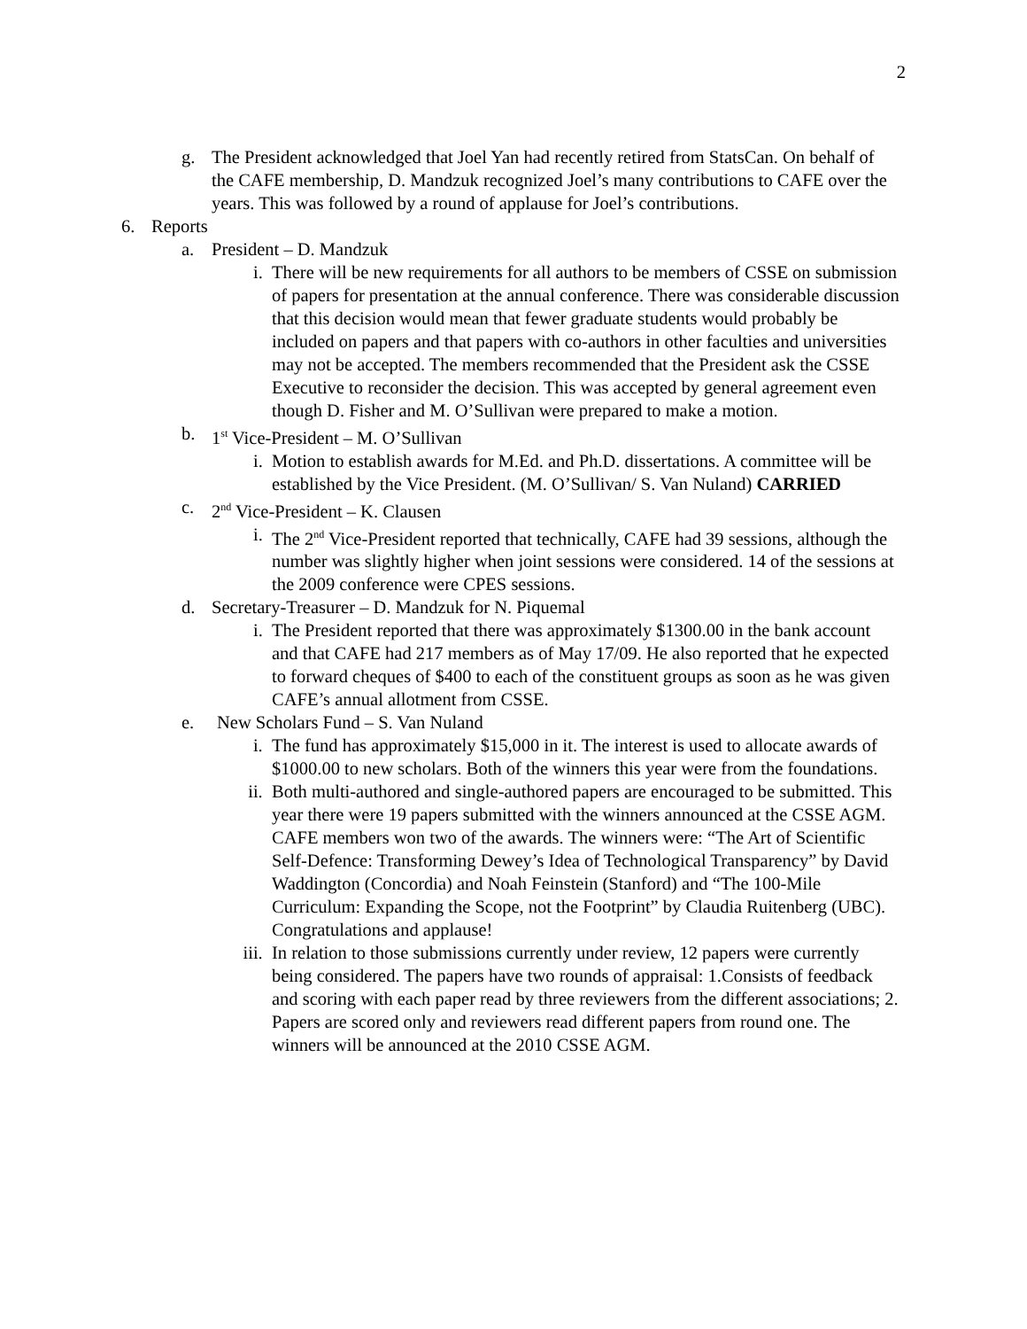2
g. The President acknowledged that Joel Yan had recently retired from StatsCan. On behalf of the CAFE membership, D. Mandzuk recognized Joel’s many contributions to CAFE over the years. This was followed by a round of applause for Joel’s contributions.
6. Reports
a. President – D. Mandzuk
i. There will be new requirements for all authors to be members of CSSE on submission of papers for presentation at the annual conference. There was considerable discussion that this decision would mean that fewer graduate students would probably be included on papers and that papers with co-authors in other faculties and universities may not be accepted. The members recommended that the President ask the CSSE Executive to reconsider the decision. This was accepted by general agreement even though D. Fisher and M. O’Sullivan were prepared to make a motion.
b. 1<sup>st</sup> Vice-President – M. O’Sullivan
i. Motion to establish awards for M.Ed. and Ph.D. dissertations. A committee will be established by the Vice President. (M. O’Sullivan/ S. Van Nuland) CARRIED
c. 2<sup>nd</sup> Vice-President – K. Clausen
i. The 2<sup>nd</sup> Vice-President reported that technically, CAFE had 39 sessions, although the number was slightly higher when joint sessions were considered. 14 of the sessions at the 2009 conference were CPES sessions.
d. Secretary-Treasurer – D. Mandzuk for N. Piquemal
i. The President reported that there was approximately $1300.00 in the bank account and that CAFE had 217 members as of May 17/09. He also reported that he expected to forward cheques of $400 to each of the constituent groups as soon as he was given CAFE’s annual allotment from CSSE.
e. New Scholars Fund – S. Van Nuland
i. The fund has approximately $15,000 in it. The interest is used to allocate awards of $1000.00 to new scholars. Both of the winners this year were from the foundations.
ii. Both multi-authored and single-authored papers are encouraged to be submitted. This year there were 19 papers submitted with the winners announced at the CSSE AGM. CAFE members won two of the awards. The winners were: “The Art of Scientific Self-Defence: Transforming Dewey’s Idea of Technological Transparency” by David Waddington (Concordia) and Noah Feinstein (Stanford) and “The 100-Mile Curriculum: Expanding the Scope, not the Footprint” by Claudia Ruitenberg (UBC). Congratulations and applause!
iii. In relation to those submissions currently under review, 12 papers were currently being considered. The papers have two rounds of appraisal: 1.Consists of feedback and scoring with each paper read by three reviewers from the different associations; 2. Papers are scored only and reviewers read different papers from round one. The winners will be announced at the 2010 CSSE AGM.